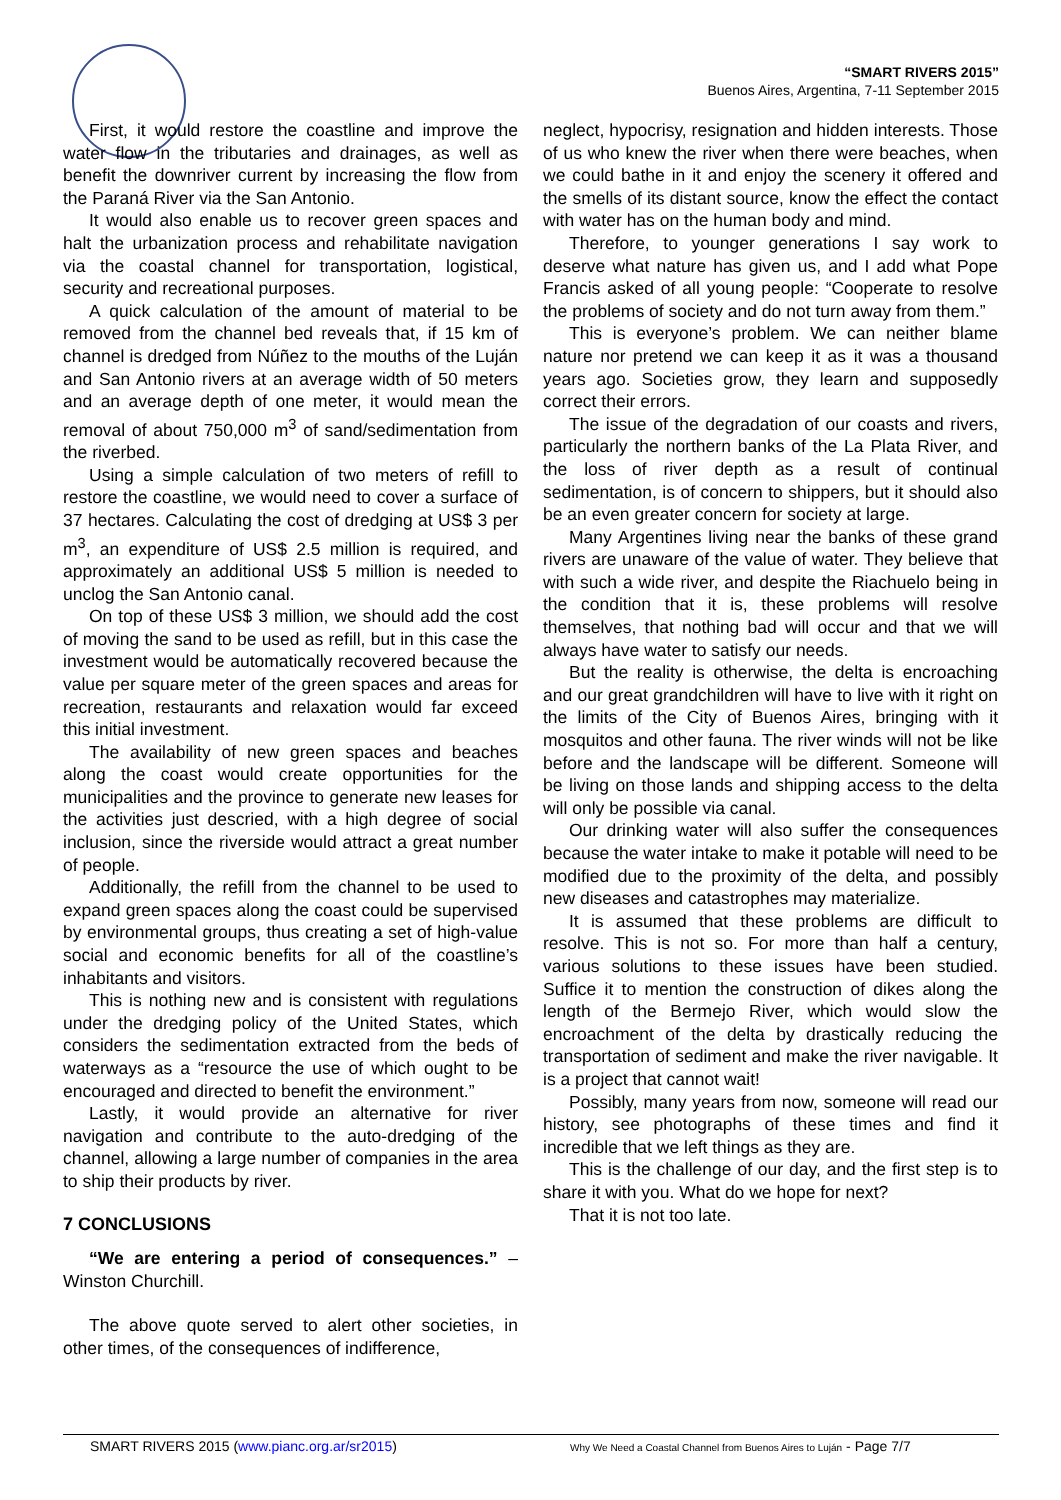“SMART RIVERS 2015”
Buenos Aires, Argentina, 7-11 September 2015
First, it would restore the coastline and improve the water flow in the tributaries and drainages, as well as benefit the downriver current by increasing the flow from the Paraná River via the San Antonio.
It would also enable us to recover green spaces and halt the urbanization process and rehabilitate navigation via the coastal channel for transportation, logistical, security and recreational purposes.
A quick calculation of the amount of material to be removed from the channel bed reveals that, if 15 km of channel is dredged from Núñez to the mouths of the Luján and San Antonio rivers at an average width of 50 meters and an average depth of one meter, it would mean the removal of about 750,000 m<sup>3</sup> of sand/sedimentation from the riverbed.
Using a simple calculation of two meters of refill to restore the coastline, we would need to cover a surface of 37 hectares. Calculating the cost of dredging at US$ 3 per m<sup>3</sup>, an expenditure of US$ 2.5 million is required, and approximately an additional US$ 5 million is needed to unclog the San Antonio canal.
On top of these US$ 3 million, we should add the cost of moving the sand to be used as refill, but in this case the investment would be automatically recovered because the value per square meter of the green spaces and areas for recreation, restaurants and relaxation would far exceed this initial investment.
The availability of new green spaces and beaches along the coast would create opportunities for the municipalities and the province to generate new leases for the activities just descried, with a high degree of social inclusion, since the riverside would attract a great number of people.
Additionally, the refill from the channel to be used to expand green spaces along the coast could be supervised by environmental groups, thus creating a set of high-value social and economic benefits for all of the coastline’s inhabitants and visitors.
This is nothing new and is consistent with regulations under the dredging policy of the United States, which considers the sedimentation extracted from the beds of waterways as a “resource the use of which ought to be encouraged and directed to benefit the environment.”
Lastly, it would provide an alternative for river navigation and contribute to the auto-dredging of the channel, allowing a large number of companies in the area to ship their products by river.
7 CONCLUSIONS
“We are entering a period of consequences.” – Winston Churchill.
The above quote served to alert other societies, in other times, of the consequences of indifference,
neglect, hypocrisy, resignation and hidden interests. Those of us who knew the river when there were beaches, when we could bathe in it and enjoy the scenery it offered and the smells of its distant source, know the effect the contact with water has on the human body and mind.
Therefore, to younger generations I say work to deserve what nature has given us, and I add what Pope Francis asked of all young people: “Cooperate to resolve the problems of society and do not turn away from them.”
This is everyone’s problem. We can neither blame nature nor pretend we can keep it as it was a thousand years ago. Societies grow, they learn and supposedly correct their errors.
The issue of the degradation of our coasts and rivers, particularly the northern banks of the La Plata River, and the loss of river depth as a result of continual sedimentation, is of concern to shippers, but it should also be an even greater concern for society at large.
Many Argentines living near the banks of these grand rivers are unaware of the value of water. They believe that with such a wide river, and despite the Riachuelo being in the condition that it is, these problems will resolve themselves, that nothing bad will occur and that we will always have water to satisfy our needs.
But the reality is otherwise, the delta is encroaching and our great grandchildren will have to live with it right on the limits of the City of Buenos Aires, bringing with it mosquitos and other fauna. The river winds will not be like before and the landscape will be different. Someone will be living on those lands and shipping access to the delta will only be possible via canal.
Our drinking water will also suffer the consequences because the water intake to make it potable will need to be modified due to the proximity of the delta, and possibly new diseases and catastrophes may materialize.
It is assumed that these problems are difficult to resolve. This is not so. For more than half a century, various solutions to these issues have been studied. Suffice it to mention the construction of dikes along the length of the Bermejo River, which would slow the encroachment of the delta by drastically reducing the transportation of sediment and make the river navigable. It is a project that cannot wait!
Possibly, many years from now, someone will read our history, see photographs of these times and find it incredible that we left things as they are.
This is the challenge of our day, and the first step is to share it with you. What do we hope for next?
That it is not too late.
SMART RIVERS 2015 (www.pianc.org.ar/sr2015) Why We Need a Coastal Channel from Buenos Aires to Luján - Page 7/7